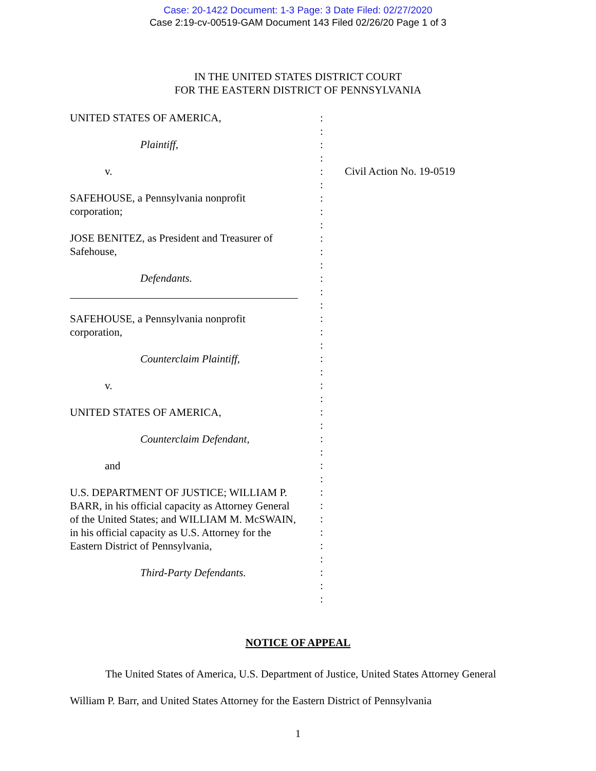Case: 20-1422 Document: 1-3 Page: 3 Date Filed: 02/27/2020
Case 2:19-cv-00519-GAM Document 143 Filed 02/26/20 Page 1 of 3
IN THE UNITED STATES DISTRICT COURT
FOR THE EASTERN DISTRICT OF PENNSYLVANIA
UNITED STATES OF AMERICA,
Plaintiff,
v.
SAFEHOUSE, a Pennsylvania nonprofit corporation;
JOSE BENITEZ, as President and Treasurer of Safehouse,
Defendants.
SAFEHOUSE, a Pennsylvania nonprofit corporation,
Counterclaim Plaintiff,
v.
UNITED STATES OF AMERICA,
Counterclaim Defendant,
and
U.S. DEPARTMENT OF JUSTICE; WILLIAM P. BARR, in his official capacity as Attorney General of the United States; and WILLIAM M. McSWAIN, in his official capacity as U.S. Attorney for the Eastern District of Pennsylvania,
Third-Party Defendants.
:
:
:
:
:
:
:
:
:
:
:
:
:
:
:
:
:
:
:
:
:
:
:
:
:
:
:
:
:
:
:
:
:
:
:
:
:
Civil Action No. 19-0519
NOTICE OF APPEAL
The United States of America, U.S. Department of Justice, United States Attorney General William P. Barr, and United States Attorney for the Eastern District of Pennsylvania
1